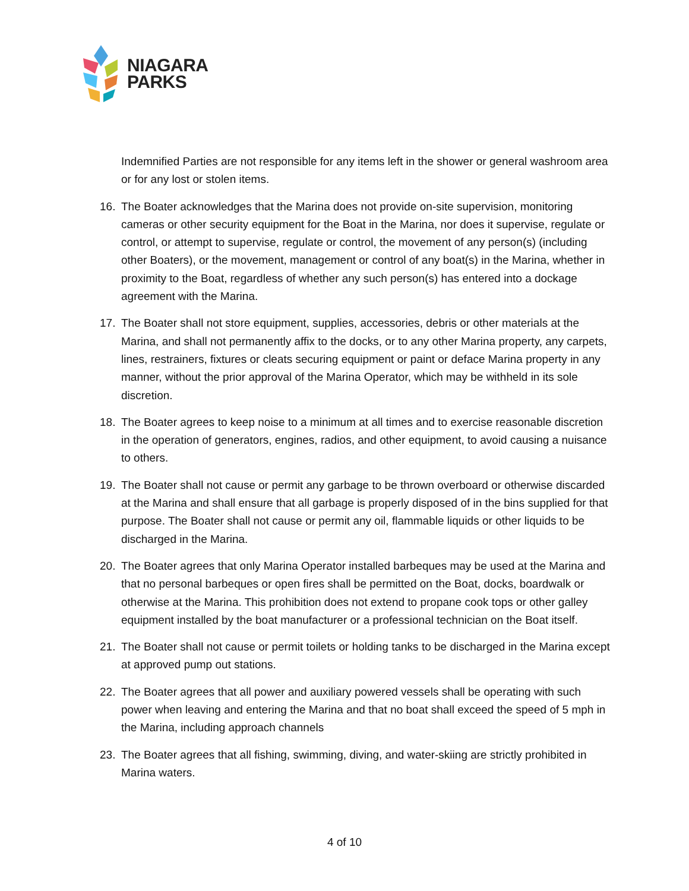NIAGARA
PARKS
Indemnified Parties are not responsible for any items left in the shower or general washroom area or for any lost or stolen items.
16. The Boater acknowledges that the Marina does not provide on-site supervision, monitoring cameras or other security equipment for the Boat in the Marina, nor does it supervise, regulate or control, or attempt to supervise, regulate or control, the movement of any person(s) (including other Boaters), or the movement, management or control of any boat(s) in the Marina, whether in proximity to the Boat, regardless of whether any such person(s) has entered into a dockage agreement with the Marina.
17. The Boater shall not store equipment, supplies, accessories, debris or other materials at the Marina, and shall not permanently affix to the docks, or to any other Marina property, any carpets, lines, restrainers, fixtures or cleats securing equipment or paint or deface Marina property in any manner, without the prior approval of the Marina Operator, which may be withheld in its sole discretion.
18. The Boater agrees to keep noise to a minimum at all times and to exercise reasonable discretion in the operation of generators, engines, radios, and other equipment, to avoid causing a nuisance to others.
19. The Boater shall not cause or permit any garbage to be thrown overboard or otherwise discarded at the Marina and shall ensure that all garbage is properly disposed of in the bins supplied for that purpose. The Boater shall not cause or permit any oil, flammable liquids or other liquids to be discharged in the Marina.
20. The Boater agrees that only Marina Operator installed barbeques may be used at the Marina and that no personal barbeques or open fires shall be permitted on the Boat, docks, boardwalk or otherwise at the Marina. This prohibition does not extend to propane cook tops or other galley equipment installed by the boat manufacturer or a professional technician on the Boat itself.
21. The Boater shall not cause or permit toilets or holding tanks to be discharged in the Marina except at approved pump out stations.
22. The Boater agrees that all power and auxiliary powered vessels shall be operating with such power when leaving and entering the Marina and that no boat shall exceed the speed of 5 mph in the Marina, including approach channels
23. The Boater agrees that all fishing, swimming, diving, and water-skiing are strictly prohibited in Marina waters.
4 of 10